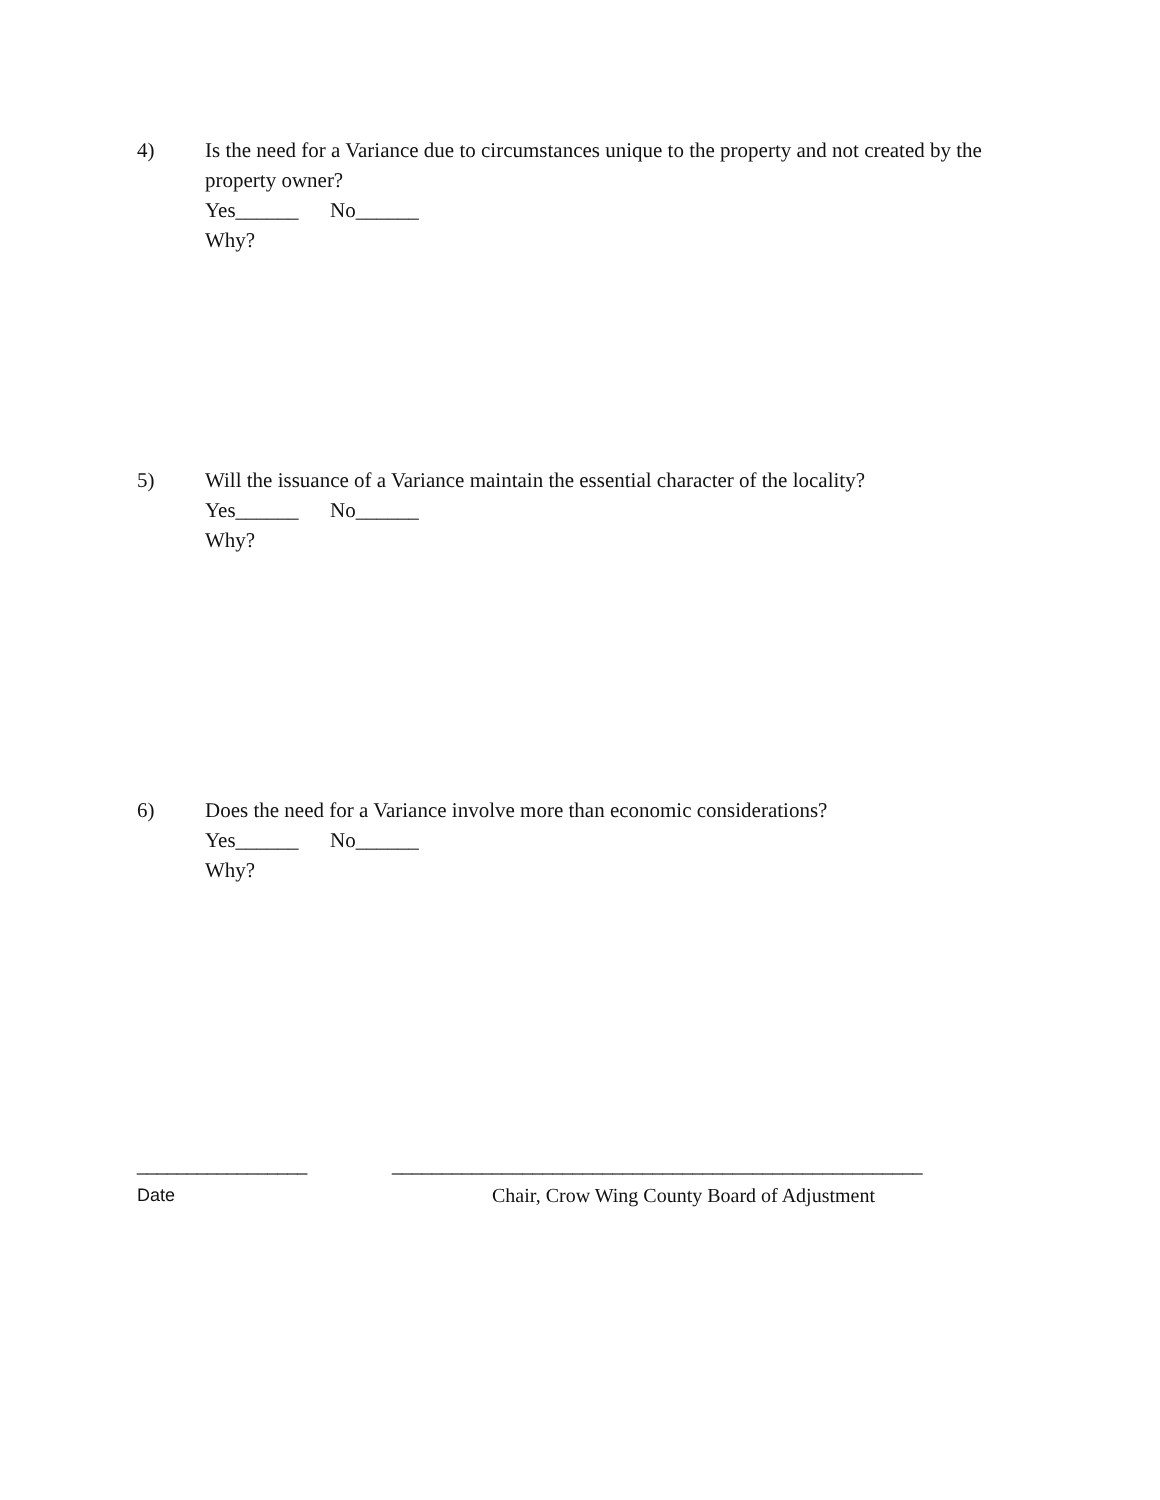4) Is the need for a Variance due to circumstances unique to the property and not created by the property owner?
Yes______ No______
Why?
5) Will the issuance of a Variance maintain the essential character of the locality?
Yes______ No______
Why?
6) Does the need for a Variance involve more than economic considerations?
Yes______ No______
Why?
_________________ _____________________________________________________
Date Chair, Crow Wing County Board of Adjustment